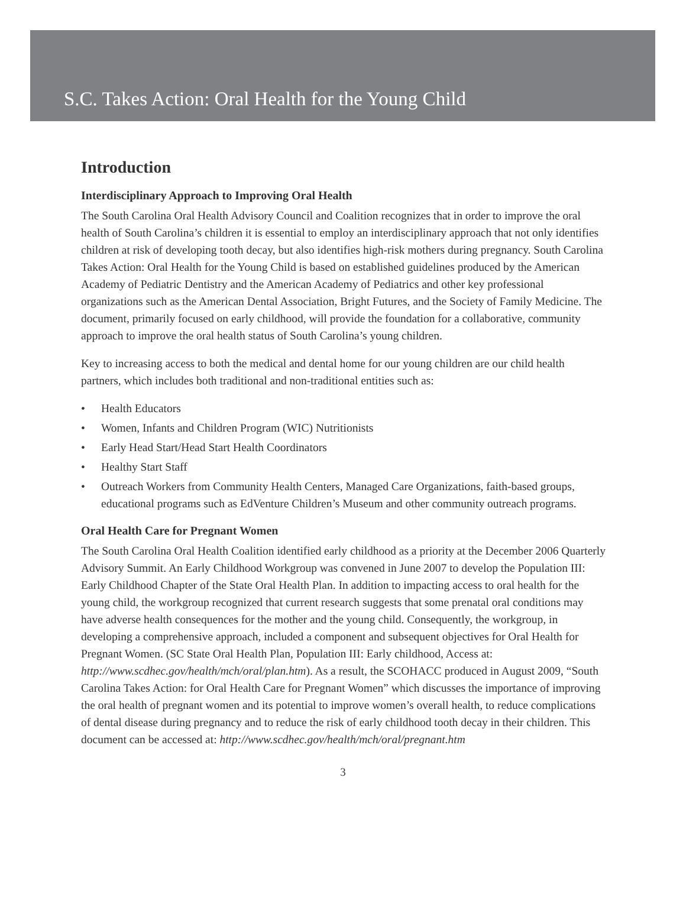S.C. Takes Action: Oral Health for the Young Child
Introduction
Interdisciplinary Approach to Improving Oral Health
The South Carolina Oral Health Advisory Council and Coalition recognizes that in order to improve the oral health of South Carolina’s children it is essential to employ an interdisciplinary approach that not only identifies children at risk of developing tooth decay, but also identifies high-risk mothers during pregnancy. South Carolina Takes Action: Oral Health for the Young Child is based on established guidelines produced by the American Academy of Pediatric Dentistry and the American Academy of Pediatrics and other key professional organizations such as the American Dental Association, Bright Futures, and the Society of Family Medicine. The document, primarily focused on early childhood, will provide the foundation for a collaborative, community approach to improve the oral health status of South Carolina’s young children.
Key to increasing access to both the medical and dental home for our young children are our child health partners, which includes both traditional and non-traditional entities such as:
• Health Educators
• Women, Infants and Children Program (WIC) Nutritionists
• Early Head Start/Head Start Health Coordinators
• Healthy Start Staff
• Outreach Workers from Community Health Centers, Managed Care Organizations, faith-based groups, educational programs such as EdVenture Children’s Museum and other community outreach programs.
Oral Health Care for Pregnant Women
The South Carolina Oral Health Coalition identified early childhood as a priority at the December 2006 Quarterly Advisory Summit. An Early Childhood Workgroup was convened in June 2007 to develop the Population III: Early Childhood Chapter of the State Oral Health Plan. In addition to impacting access to oral health for the young child, the workgroup recognized that current research suggests that some prenatal oral conditions may have adverse health consequences for the mother and the young child. Consequently, the workgroup, in developing a comprehensive approach, included a component and subsequent objectives for Oral Health for Pregnant Women. (SC State Oral Health Plan, Population III: Early childhood, Access at: http://www.scdhec.gov/health/mch/oral/plan.htm). As a result, the SCOHACC produced in August 2009, “South Carolina Takes Action: for Oral Health Care for Pregnant Women” which discusses the importance of improving the oral health of pregnant women and its potential to improve women’s overall health, to reduce complications of dental disease during pregnancy and to reduce the risk of early childhood tooth decay in their children. This document can be accessed at: http://www.scdhec.gov/health/mch/oral/pregnant.htm
3